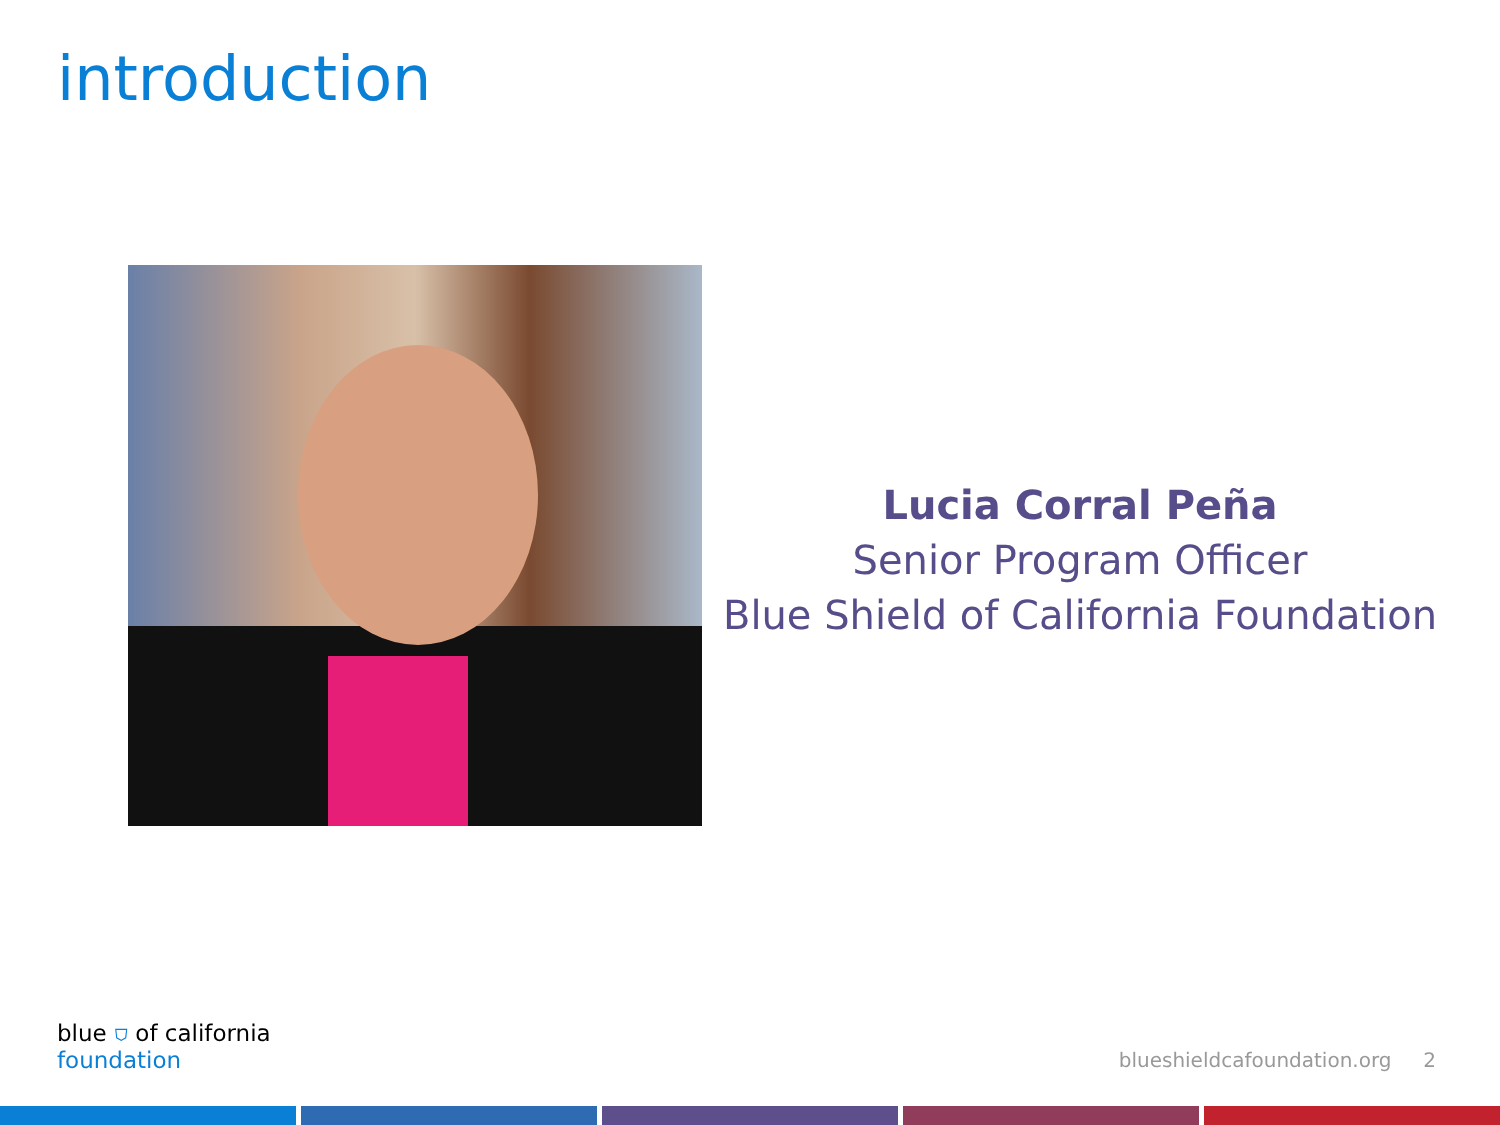introduction
Lucia Corral Peña
Senior Program Officer
Blue Shield of California Foundation
blue ⛉ of california
foundation
blueshieldcafoundation.org 2